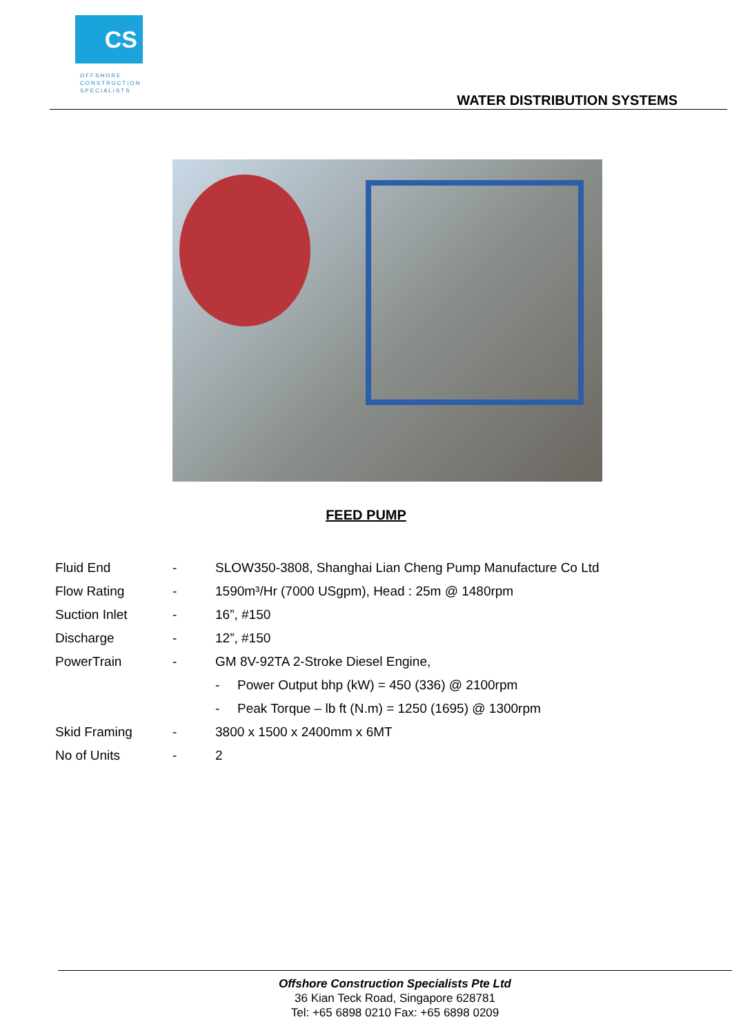CS
OFFSHORE
CONSTRUCTION
SPECIALISTS
WATER DISTRIBUTION SYSTEMS
FEED PUMP
| Fluid End | - | SLOW350-3808, Shanghai Lian Cheng Pump Manufacture Co Ltd | |
| Flow Rating | - | 1590m³/Hr (7000 USgpm), Head : 25m @ 1480rpm | |
| Suction Inlet | - | 16”, #150 | |
| Discharge | - | 12”, #150 | |
| PowerTrain | - | GM 8V-92TA 2-Stroke Diesel Engine, | |
| | | - | Power Output bhp (kW) = 450 (336) @ 2100rpm |
| | | - | Peak Torque – lb ft (N.m) = 1250 (1695) @ 1300rpm |
| Skid Framing | - | 3800 x 1500 x 2400mm x 6MT | |
| No of Units | - | 2 | |
Offshore Construction Specialists Pte Ltd
36 Kian Teck Road, Singapore 628781
Tel: +65 6898 0210 Fax: +65 6898 0209